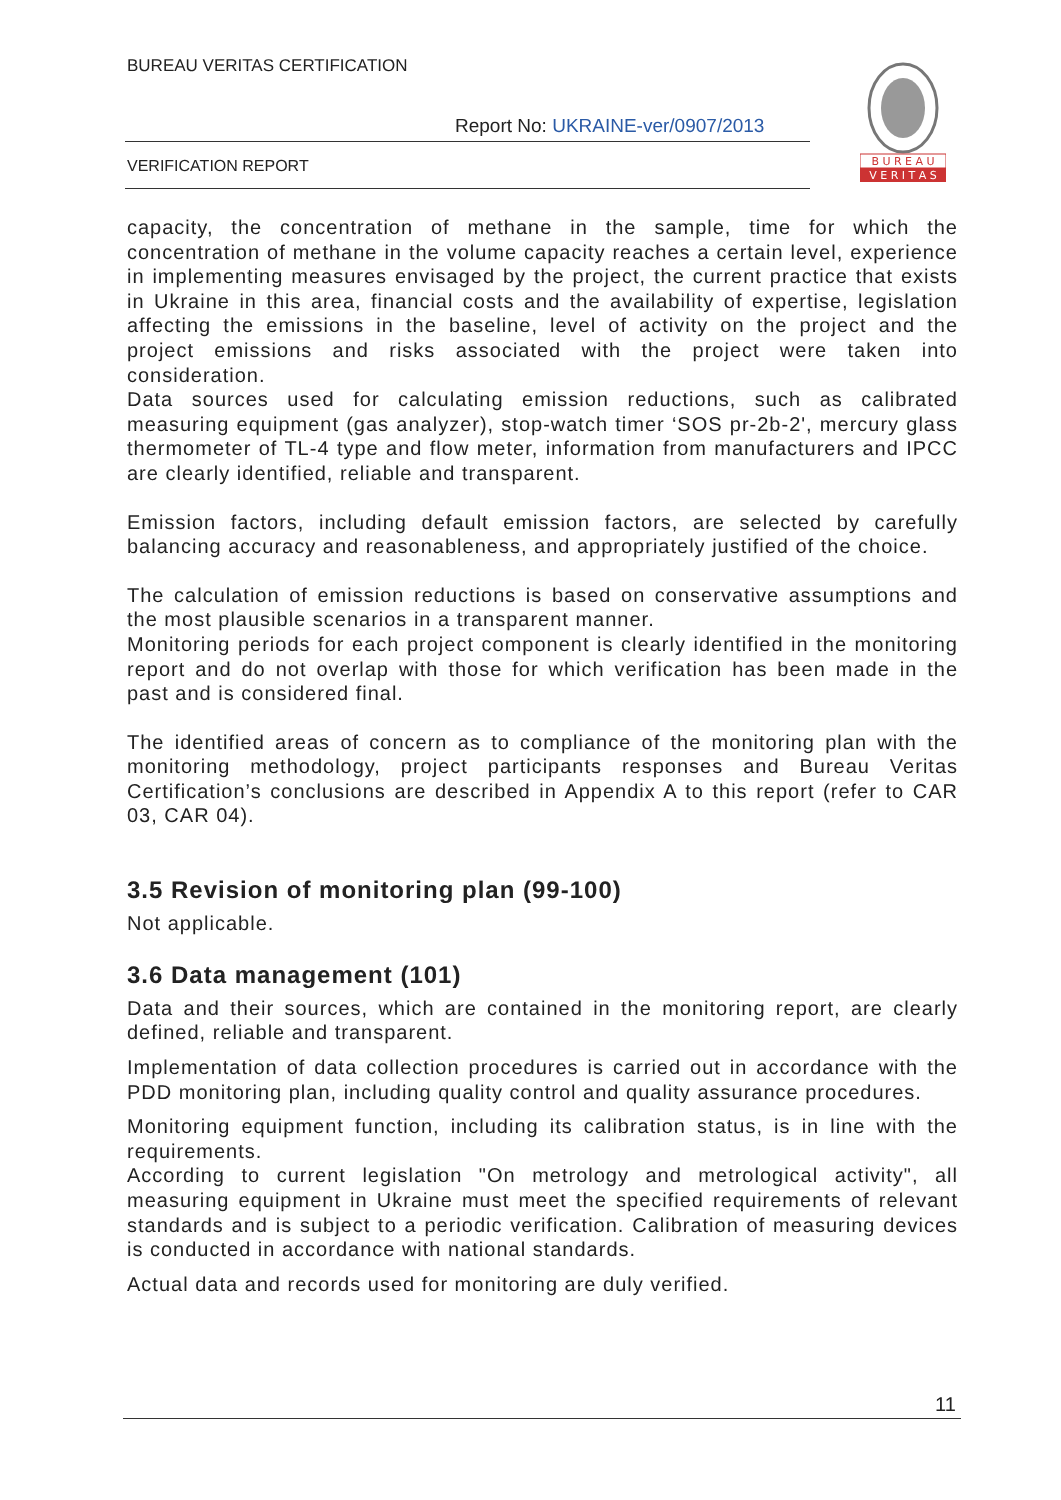BUREAU VERITAS CERTIFICATION
Report No: UKRAINE-ver/0907/2013
VERIFICATION REPORT
B U R E A U
V E R I T A S
capacity, the concentration of methane in the sample, time for which the concentration of methane in the volume capacity reaches a certain level, experience in implementing measures envisaged by the project, the current practice that exists in Ukraine in this area, financial costs and the availability of expertise, legislation affecting the emissions in the baseline, level of activity on the project and the project emissions and risks associated with the project were taken into consideration.
Data sources used for calculating emission reductions, such as calibrated measuring equipment (gas analyzer), stop-watch timer ‘SOS pr-2b-2', mercury glass thermometer of TL-4 type and flow meter, information from manufacturers and IPCC are clearly identified, reliable and transparent.
Emission factors, including default emission factors, are selected by carefully balancing accuracy and reasonableness, and appropriately justified of the choice.
The calculation of emission reductions is based on conservative assumptions and the most plausible scenarios in a transparent manner.
Monitoring periods for each project component is clearly identified in the monitoring report and do not overlap with those for which verification has been made in the past and is considered final.
The identified areas of concern as to compliance of the monitoring plan with the monitoring methodology, project participants responses and Bureau Veritas Certification’s conclusions are described in Appendix A to this report (refer to CAR 03, CAR 04).
3.5 Revision of monitoring plan (99-100)
Not applicable.
3.6 Data management (101)
Data and their sources, which are contained in the monitoring report, are clearly defined, reliable and transparent.
Implementation of data collection procedures is carried out in accordance with the PDD monitoring plan, including quality control and quality assurance procedures.
Monitoring equipment function, including its calibration status, is in line with the requirements.
According to current legislation "On metrology and metrological activity", all measuring equipment in Ukraine must meet the specified requirements of relevant standards and is subject to a periodic verification. Calibration of measuring devices is conducted in accordance with national standards.
Actual data and records used for monitoring are duly verified.
11